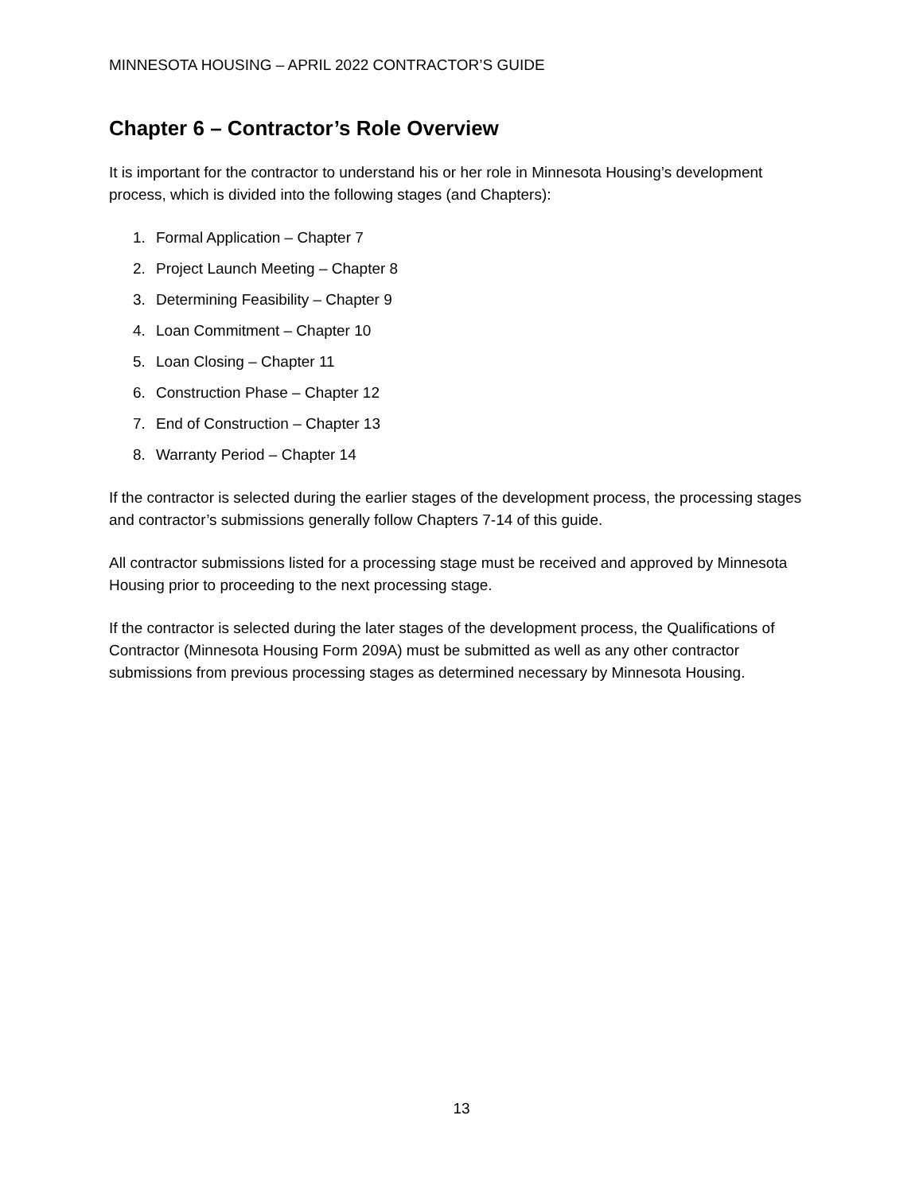MINNESOTA HOUSING – APRIL 2022 CONTRACTOR’S GUIDE
Chapter 6 – Contractor’s Role Overview
It is important for the contractor to understand his or her role in Minnesota Housing’s development process, which is divided into the following stages (and Chapters):
1. Formal Application – Chapter 7
2. Project Launch Meeting – Chapter 8
3. Determining Feasibility – Chapter 9
4. Loan Commitment – Chapter 10
5. Loan Closing – Chapter 11
6. Construction Phase – Chapter 12
7. End of Construction – Chapter 13
8. Warranty Period – Chapter 14
If the contractor is selected during the earlier stages of the development process, the processing stages and contractor’s submissions generally follow Chapters 7-14 of this guide.
All contractor submissions listed for a processing stage must be received and approved by Minnesota Housing prior to proceeding to the next processing stage.
If the contractor is selected during the later stages of the development process, the Qualifications of Contractor (Minnesota Housing Form 209A) must be submitted as well as any other contractor submissions from previous processing stages as determined necessary by Minnesota Housing.
13